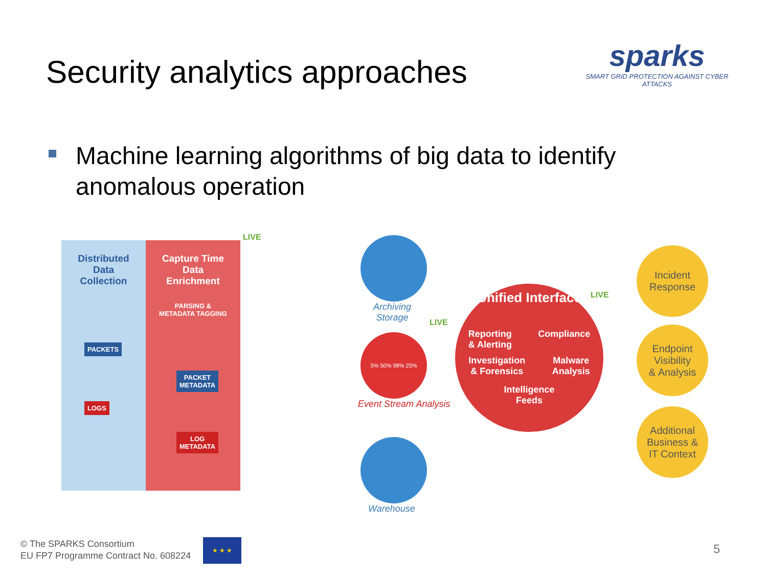Security analytics approaches
sparks
SMART GRID PROTECTION AGAINST CYBER ATTACKS
Machine learning algorithms of big data to identify anomalous operation
Distributed
Data
Collection
PACKETS
LOGS
Capture Time
Data
Enrichment
PARSING &
METADATA TAGGING
PACKET
METADATA
LOG
METADATA
LIVE
Archiving
Storage
5% 50% 98% 25%
LIVE
Event Stream Analysis
Warehouse
Unified Interface
Reporting
& Alerting Compliance
Investigation
& Forensics Malware
Analysis
Intelligence
Feeds
LIVE
Incident
Response
Endpoint
Visibility
& Analysis
Additional
Business &
IT Context
© The SPARKS Consortium
EU FP7 Programme Contract No. 608224
★ ★ ★
5